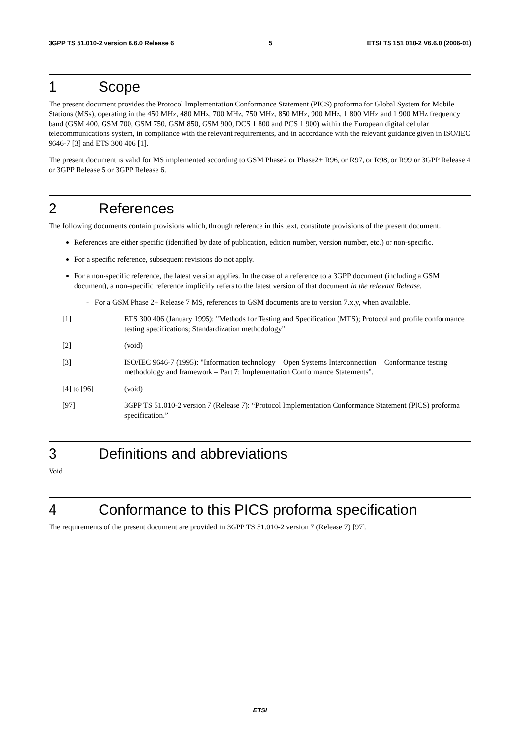3GPP TS 51.010-2 version 6.6.0 Release 6 5 ETSI TS 151 010-2 V6.6.0 (2006-01)
1 Scope
The present document provides the Protocol Implementation Conformance Statement (PICS) proforma for Global System for Mobile Stations (MSs), operating in the 450 MHz, 480 MHz, 700 MHz, 750 MHz, 850 MHz, 900 MHz, 1 800 MHz and 1 900 MHz frequency band (GSM 400, GSM 700, GSM 750, GSM 850, GSM 900, DCS 1 800 and PCS 1 900) within the European digital cellular telecommunications system, in compliance with the relevant requirements, and in accordance with the relevant guidance given in ISO/IEC 9646-7 [3] and ETS 300 406 [1].
The present document is valid for MS implemented according to GSM Phase2 or Phase2+ R96, or R97, or R98, or R99 or 3GPP Release 4 or 3GPP Release 5 or 3GPP Release 6.
2 References
The following documents contain provisions which, through reference in this text, constitute provisions of the present document.
References are either specific (identified by date of publication, edition number, version number, etc.) or non-specific.
For a specific reference, subsequent revisions do not apply.
For a non-specific reference, the latest version applies. In the case of a reference to a 3GPP document (including a GSM document), a non-specific reference implicitly refers to the latest version of that document in the relevant Release.
- For a GSM Phase 2+ Release 7 MS, references to GSM documents are to version 7.x.y, when available.
[1] ETS 300 406 (January 1995): "Methods for Testing and Specification (MTS); Protocol and profile conformance testing specifications; Standardization methodology".
[2] (void)
[3] ISO/IEC 9646-7 (1995): "Information technology – Open Systems Interconnection – Conformance testing methodology and framework – Part 7: Implementation Conformance Statements".
[4] to [96] (void)
[97] 3GPP TS 51.010-2 version 7 (Release 7): “Protocol Implementation Conformance Statement (PICS) proforma specification.”
3 Definitions and abbreviations
Void
4 Conformance to this PICS proforma specification
The requirements of the present document are provided in 3GPP TS 51.010-2 version 7 (Release 7) [97].
ETSI